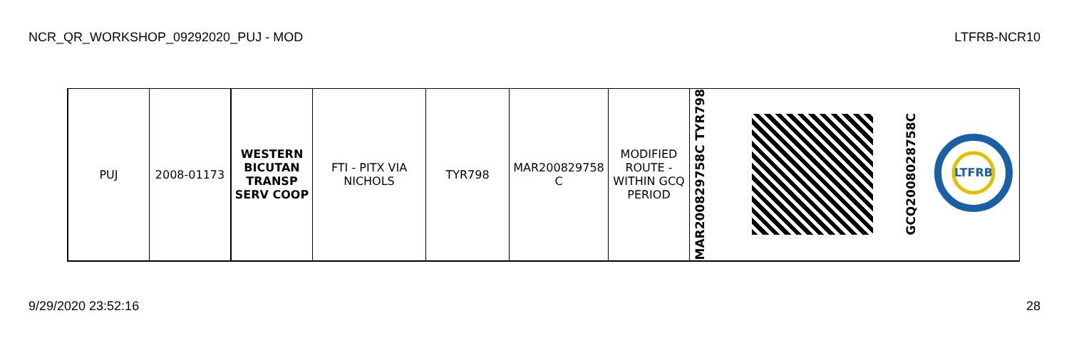NCR_QR_WORKSHOP_09292020_PUJ - MOD LTFRB-NCR10
| PUJ | 2008-01173 | WESTERN BICUTAN TRANSP SERV COOP | FTI - PITX VIA NICHOLS | TYR798 | MAR200829758 C | MODIFIED ROUTE - WITHIN GCQ PERIOD | MAR200829758C TYR798 | | GCQ200802875­8C | LTFRB |
9/29/2020 23:52:16 28